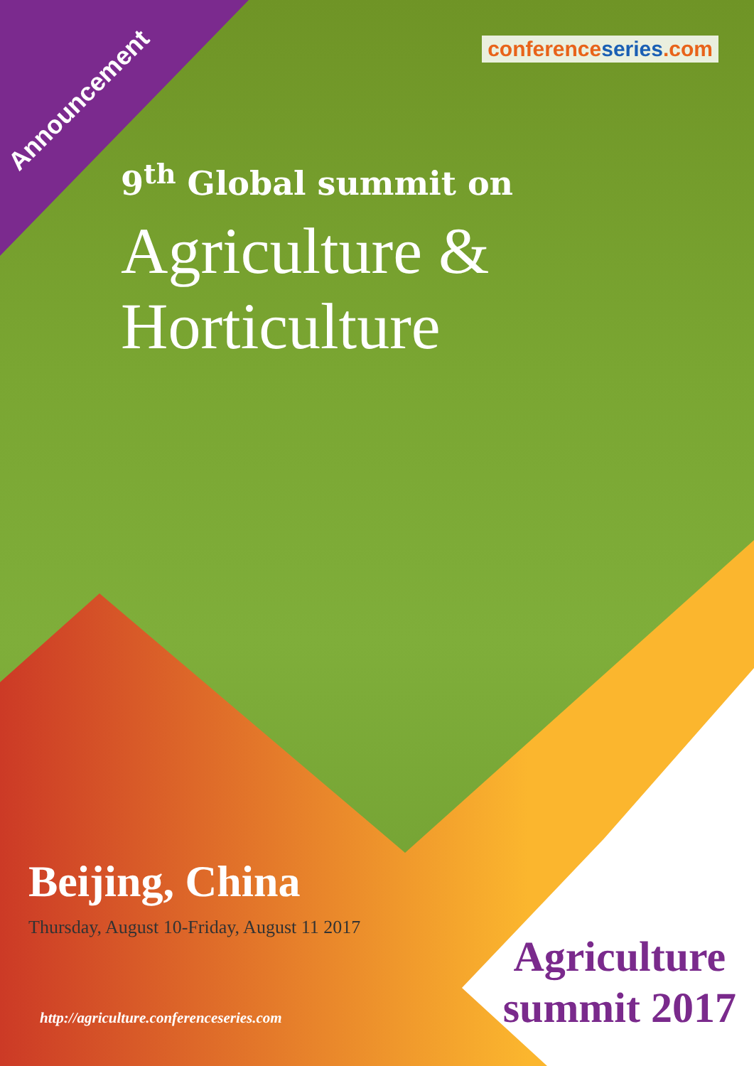Announcement
conferenceseries.com
9<sup>th</sup> Global summit on
Agriculture & Horticulture
Beijing, China
Thursday, August 10-Friday, August 11 2017
http://agriculture.conferenceseries.com
Agriculture
summit 2017